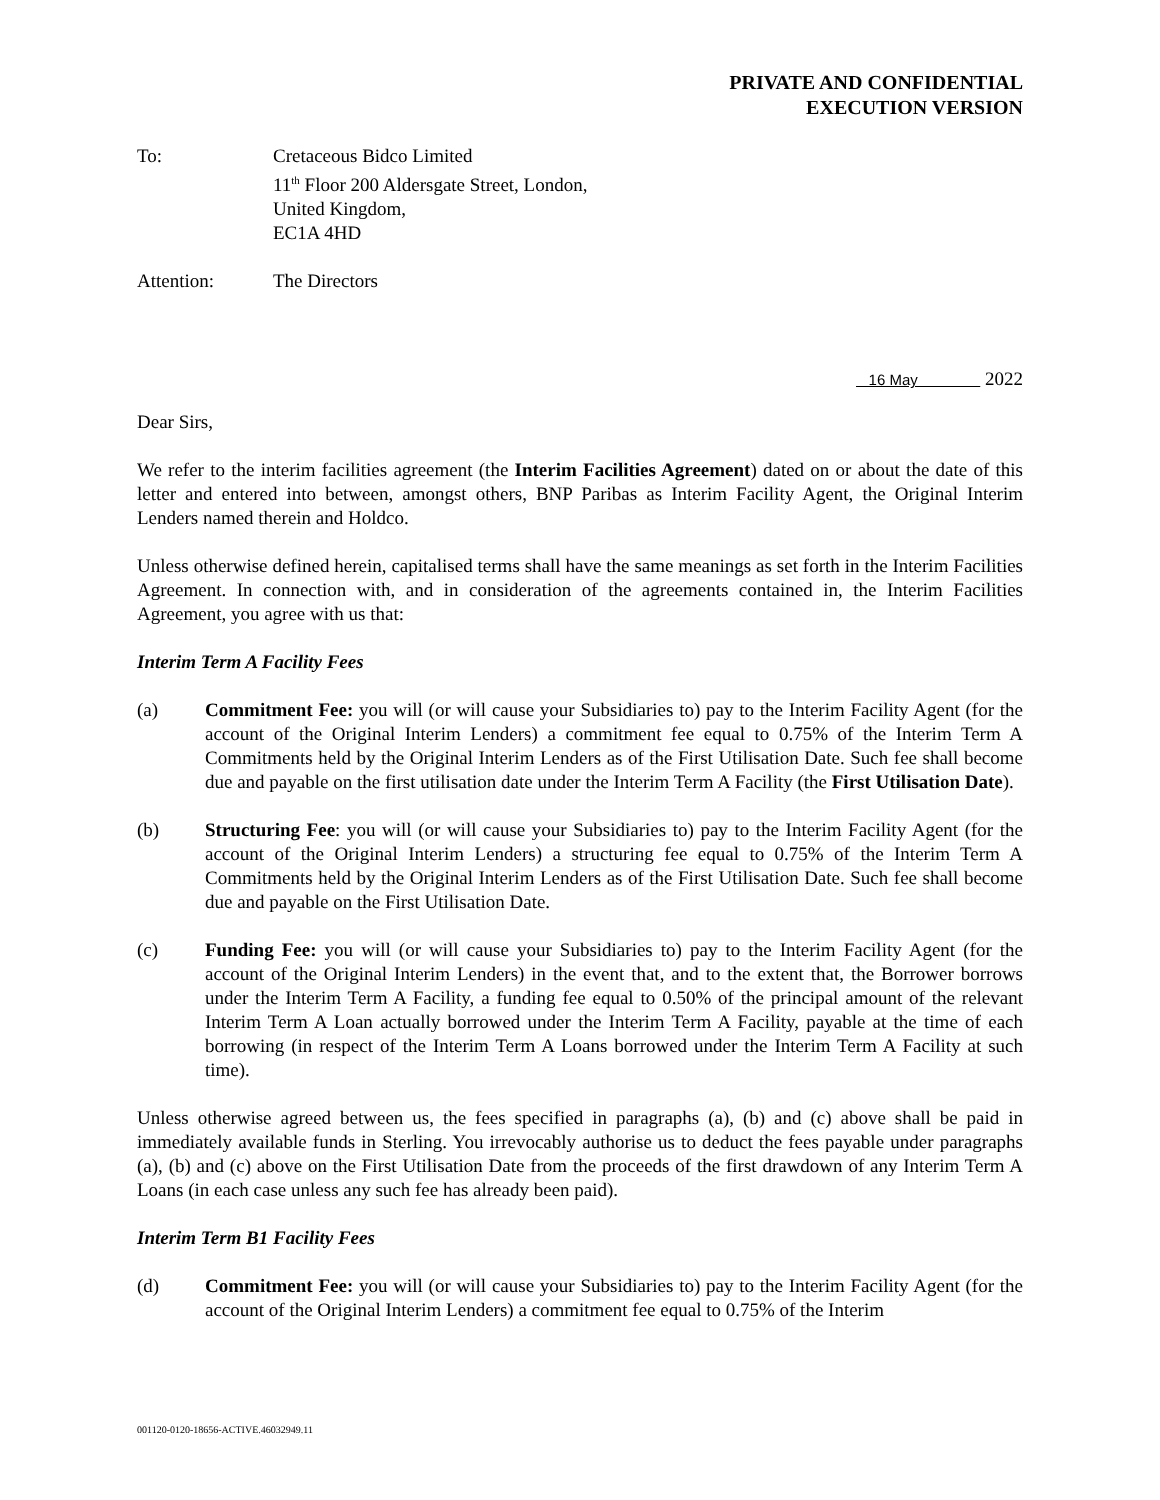PRIVATE AND CONFIDENTIAL
EXECUTION VERSION
To: Cretaceous Bidco Limited
11<sup>th</sup> Floor 200 Aldersgate Street, London,
United Kingdom,
EC1A 4HD
Attention: The Directors
16 May 2022
Dear Sirs,
We refer to the interim facilities agreement (the Interim Facilities Agreement) dated on or about the date of this letter and entered into between, amongst others, BNP Paribas as Interim Facility Agent, the Original Interim Lenders named therein and Holdco.
Unless otherwise defined herein, capitalised terms shall have the same meanings as set forth in the Interim Facilities Agreement. In connection with, and in consideration of the agreements contained in, the Interim Facilities Agreement, you agree with us that:
Interim Term A Facility Fees
(a) Commitment Fee: you will (or will cause your Subsidiaries to) pay to the Interim Facility Agent (for the account of the Original Interim Lenders) a commitment fee equal to 0.75% of the Interim Term A Commitments held by the Original Interim Lenders as of the First Utilisation Date. Such fee shall become due and payable on the first utilisation date under the Interim Term A Facility (the First Utilisation Date).
(b) Structuring Fee: you will (or will cause your Subsidiaries to) pay to the Interim Facility Agent (for the account of the Original Interim Lenders) a structuring fee equal to 0.75% of the Interim Term A Commitments held by the Original Interim Lenders as of the First Utilisation Date. Such fee shall become due and payable on the First Utilisation Date.
(c) Funding Fee: you will (or will cause your Subsidiaries to) pay to the Interim Facility Agent (for the account of the Original Interim Lenders) in the event that, and to the extent that, the Borrower borrows under the Interim Term A Facility, a funding fee equal to 0.50% of the principal amount of the relevant Interim Term A Loan actually borrowed under the Interim Term A Facility, payable at the time of each borrowing (in respect of the Interim Term A Loans borrowed under the Interim Term A Facility at such time).
Unless otherwise agreed between us, the fees specified in paragraphs (a), (b) and (c) above shall be paid in immediately available funds in Sterling. You irrevocably authorise us to deduct the fees payable under paragraphs (a), (b) and (c) above on the First Utilisation Date from the proceeds of the first drawdown of any Interim Term A Loans (in each case unless any such fee has already been paid).
Interim Term B1 Facility Fees
(d) Commitment Fee: you will (or will cause your Subsidiaries to) pay to the Interim Facility Agent (for the account of the Original Interim Lenders) a commitment fee equal to 0.75% of the Interim
001120-0120-18656-ACTIVE.46032949.11